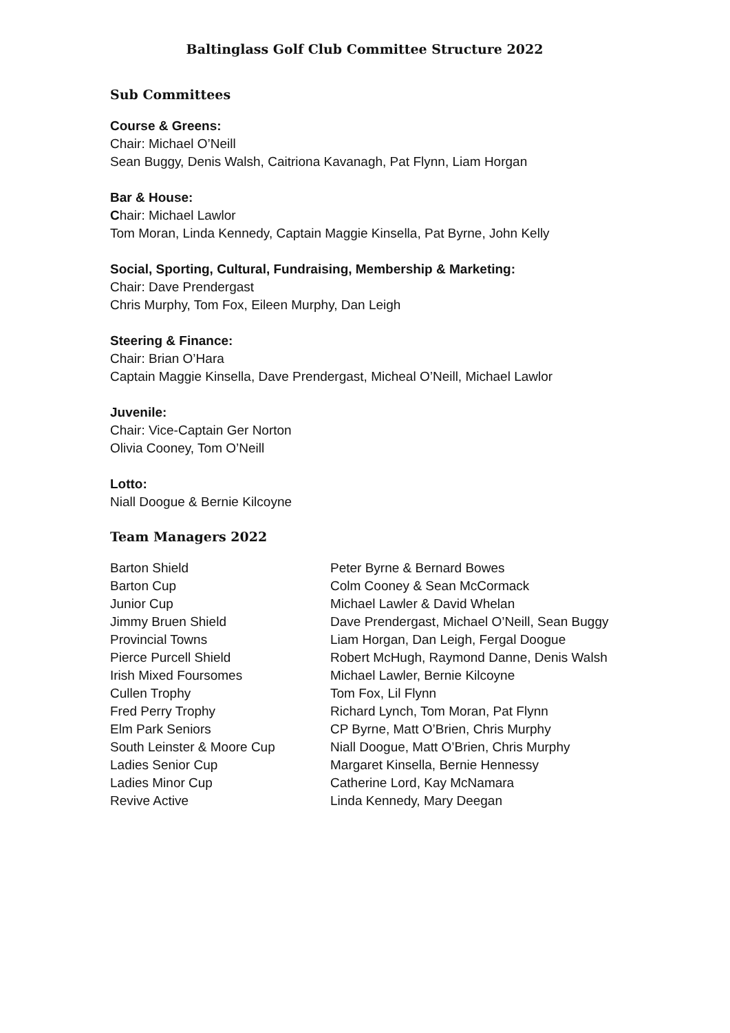Baltinglass Golf Club Committee Structure 2022
Sub Committees
Course & Greens:
Chair: Michael O’Neill
Sean Buggy, Denis Walsh, Caitriona Kavanagh, Pat Flynn, Liam Horgan
Bar & House:
Chair: Michael Lawlor
Tom Moran, Linda Kennedy, Captain Maggie Kinsella, Pat Byrne, John Kelly
Social, Sporting, Cultural, Fundraising, Membership & Marketing:
Chair: Dave Prendergast
Chris Murphy, Tom Fox, Eileen Murphy, Dan Leigh
Steering & Finance:
Chair: Brian O’Hara
Captain Maggie Kinsella, Dave Prendergast, Micheal O’Neill, Michael Lawlor
Juvenile:
Chair: Vice-Captain Ger Norton
Olivia Cooney, Tom O’Neill
Lotto:
Niall Doogue & Bernie Kilcoyne
Team Managers 2022
| Barton Shield | Peter Byrne & Bernard Bowes |
| Barton Cup | Colm Cooney & Sean McCormack |
| Junior Cup | Michael Lawler & David Whelan |
| Jimmy Bruen Shield | Dave Prendergast, Michael O’Neill, Sean Buggy |
| Provincial Towns | Liam Horgan, Dan Leigh, Fergal Doogue |
| Pierce Purcell Shield | Robert McHugh, Raymond Danne, Denis Walsh |
| Irish Mixed Foursomes | Michael Lawler, Bernie Kilcoyne |
| Cullen Trophy | Tom Fox, Lil Flynn |
| Fred Perry Trophy | Richard Lynch, Tom Moran, Pat Flynn |
| Elm Park Seniors | CP Byrne, Matt O’Brien, Chris Murphy |
| South Leinster & Moore Cup | Niall Doogue, Matt O’Brien, Chris Murphy |
| Ladies Senior Cup | Margaret Kinsella, Bernie Hennessy |
| Ladies Minor Cup | Catherine Lord, Kay McNamara |
| Revive Active | Linda Kennedy, Mary Deegan |